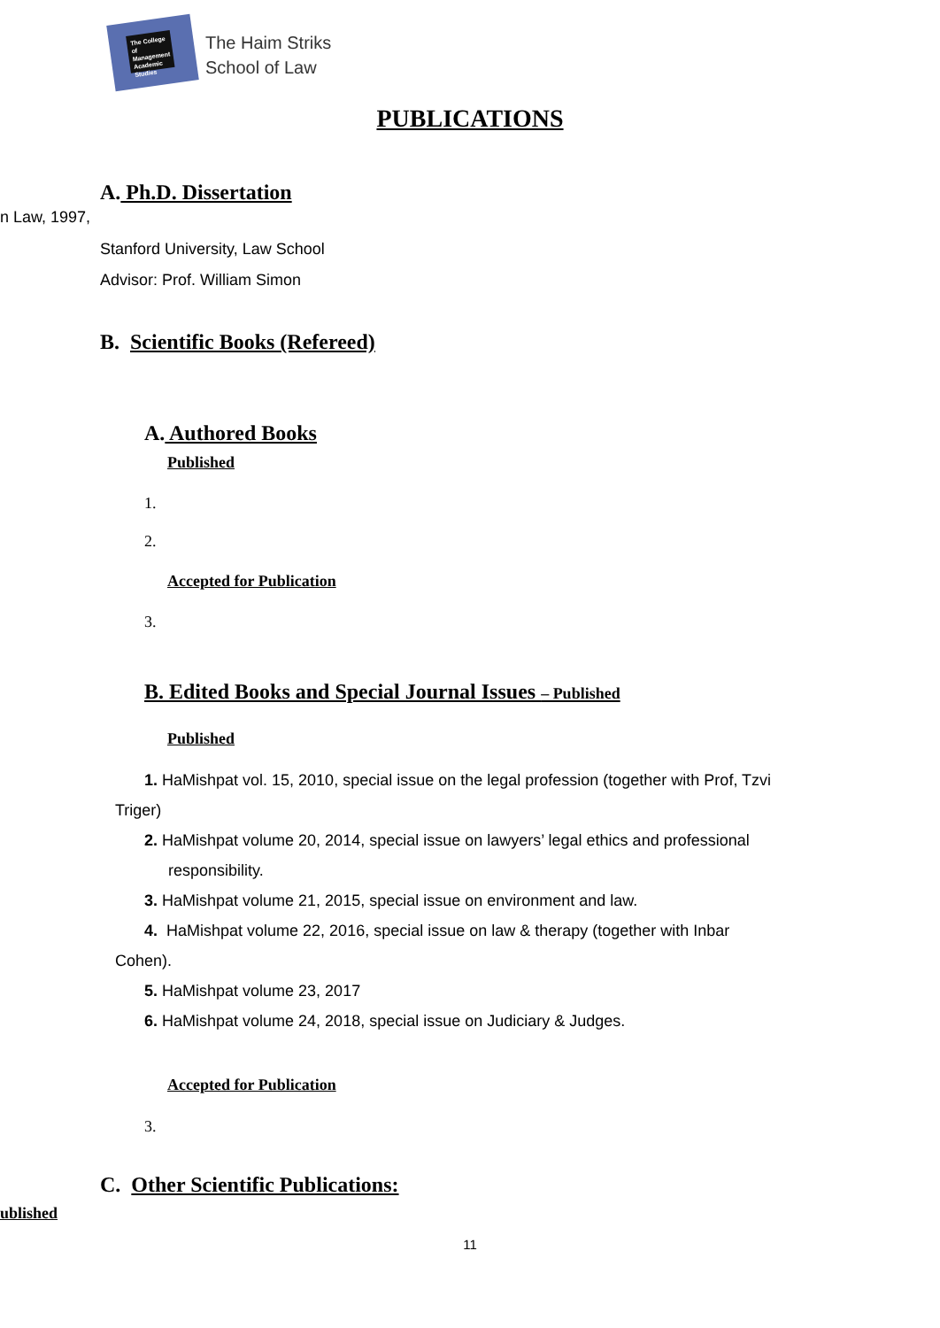The College of Management Academic Studies
The Haim Striks
School of Law
PUBLICATIONS
A. Ph.D. Dissertation
n Law, 1997,
Stanford University, Law School
Advisor: Prof. William Simon
B. Scientific Books (Refereed)
A. Authored Books
Published
1.
2.
Accepted for Publication
3.
B. Edited Books and Special Journal Issues – Published
Published
1. HaMishpat vol. 15, 2010, special issue on the legal profession (together with Prof, Tzvi
Triger)
2. HaMishpat volume 20, 2014, special issue on lawyers’ legal ethics and professional
responsibility.
3. HaMishpat volume 21, 2015, special issue on environment and law.
4. HaMishpat volume 22, 2016, special issue on law & therapy (together with Inbar
Cohen).
5. HaMishpat volume 23, 2017
6. HaMishpat volume 24, 2018, special issue on Judiciary & Judges.
Accepted for Publication
3.
C. Other Scientific Publications:
ublished
11